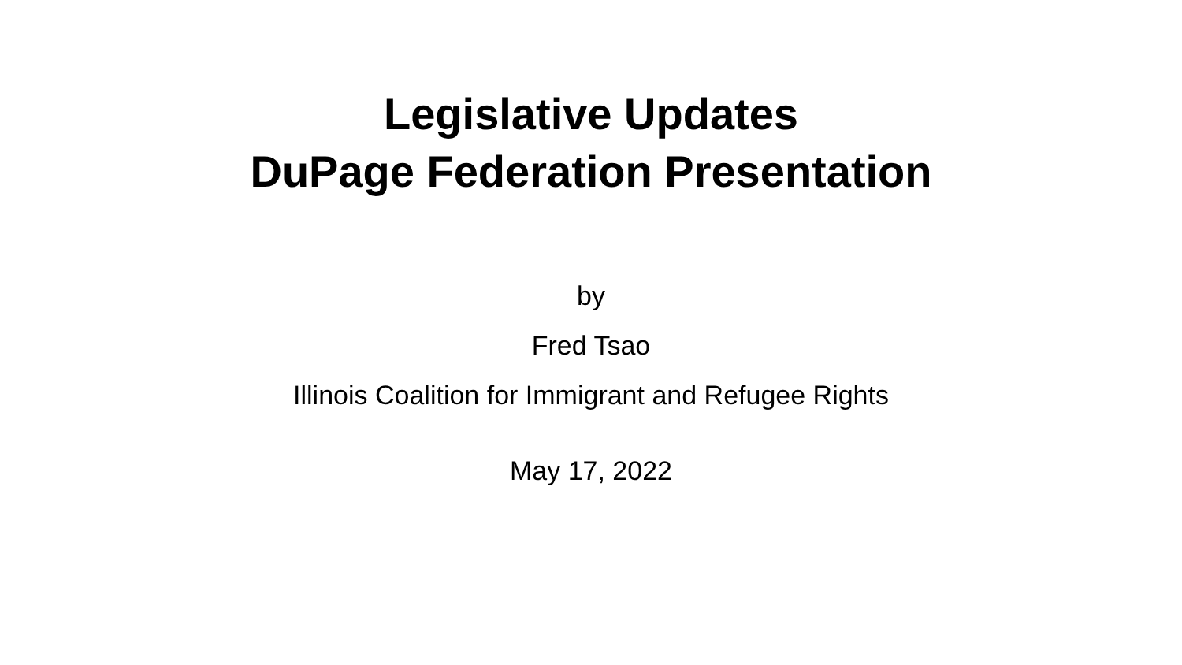Legislative Updates
DuPage Federation Presentation
by
Fred Tsao
Illinois Coalition for Immigrant and Refugee Rights
May 17, 2022